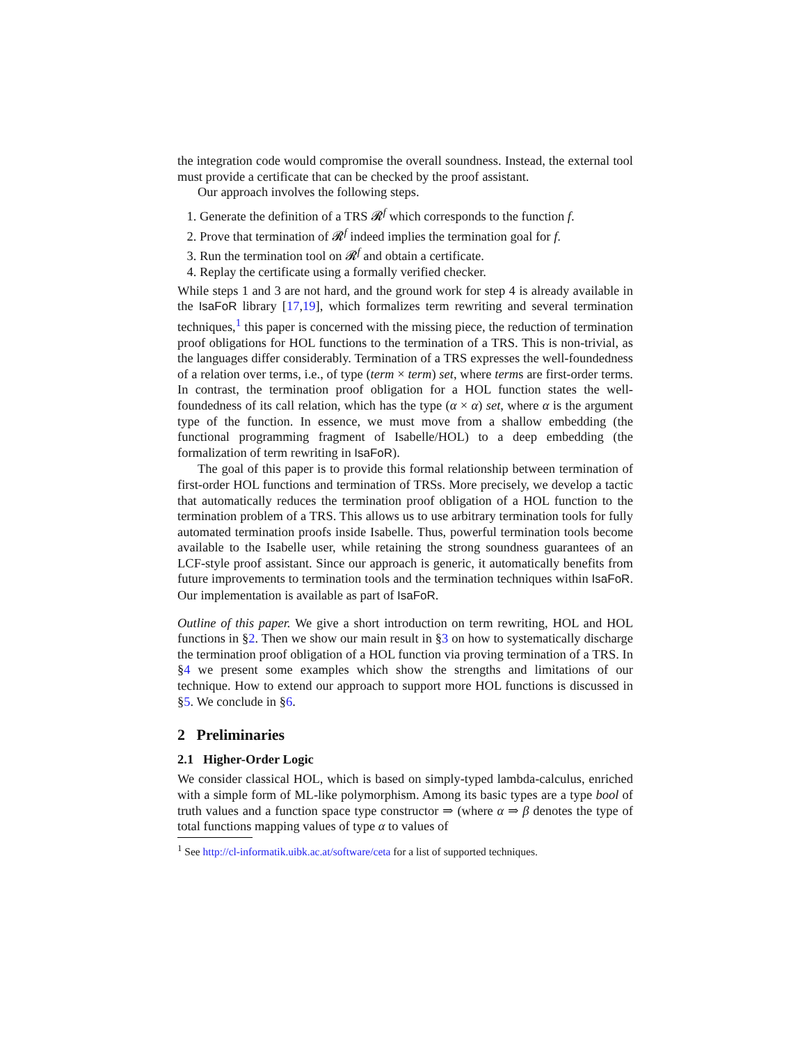the integration code would compromise the overall soundness. Instead, the external tool must provide a certificate that can be checked by the proof assistant.
Our approach involves the following steps.
1. Generate the definition of a TRS 𝓡<sup>f</sup> which corresponds to the function f.
2. Prove that termination of 𝓡<sup>f</sup> indeed implies the termination goal for f.
3. Run the termination tool on 𝓡<sup>f</sup> and obtain a certificate.
4. Replay the certificate using a formally verified checker.
While steps 1 and 3 are not hard, and the ground work for step 4 is already available in the IsaFoR library [17,19], which formalizes term rewriting and several termination techniques,<sup>1</sup> this paper is concerned with the missing piece, the reduction of termination proof obligations for HOL functions to the termination of a TRS. This is non-trivial, as the languages differ considerably. Termination of a TRS expresses the well-foundedness of a relation over terms, i.e., of type (term × term) set, where terms are first-order terms. In contrast, the termination proof obligation for a HOL function states the well-foundedness of its call relation, which has the type (α × α) set, where α is the argument type of the function. In essence, we must move from a shallow embedding (the functional programming fragment of Isabelle/HOL) to a deep embedding (the formalization of term rewriting in IsaFoR).
The goal of this paper is to provide this formal relationship between termination of first-order HOL functions and termination of TRSs. More precisely, we develop a tactic that automatically reduces the termination proof obligation of a HOL function to the termination problem of a TRS. This allows us to use arbitrary termination tools for fully automated termination proofs inside Isabelle. Thus, powerful termination tools become available to the Isabelle user, while retaining the strong soundness guarantees of an LCF-style proof assistant. Since our approach is generic, it automatically benefits from future improvements to termination tools and the termination techniques within IsaFoR. Our implementation is available as part of IsaFoR.
Outline of this paper. We give a short introduction on term rewriting, HOL and HOL functions in §2. Then we show our main result in §3 on how to systematically discharge the termination proof obligation of a HOL function via proving termination of a TRS. In §4 we present some examples which show the strengths and limitations of our technique. How to extend our approach to support more HOL functions is discussed in §5. We conclude in §6.
2 Preliminaries
2.1 Higher-Order Logic
We consider classical HOL, which is based on simply-typed lambda-calculus, enriched with a simple form of ML-like polymorphism. Among its basic types are a type bool of truth values and a function space type constructor ⇒ (where α ⇒ β denotes the type of total functions mapping values of type α to values of
<sup>1</sup> See http://cl-informatik.uibk.ac.at/software/ceta for a list of supported techniques.